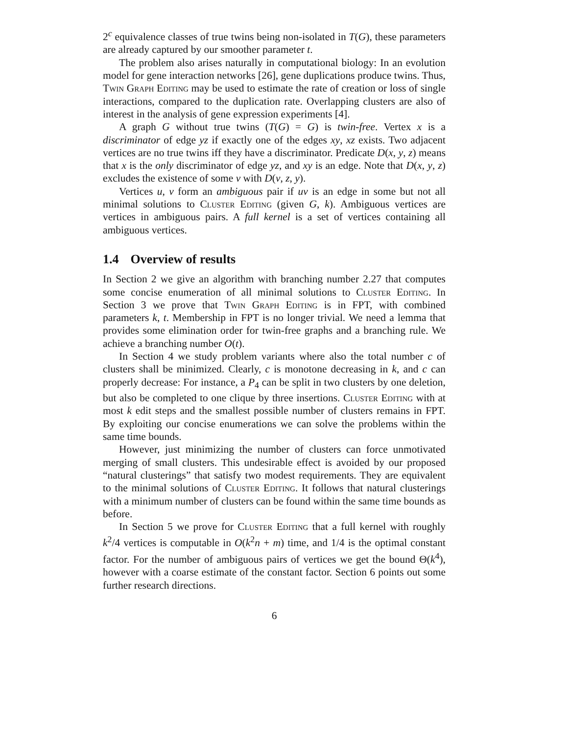2<sup>c</sup> equivalence classes of true twins being non-isolated in T(G), these parameters are already captured by our smoother parameter t.
The problem also arises naturally in computational biology: In an evolution model for gene interaction networks [26], gene duplications produce twins. Thus, Twin Graph Editing may be used to estimate the rate of creation or loss of single interactions, compared to the duplication rate. Overlapping clusters are also of interest in the analysis of gene expression experiments [4].
A graph G without true twins (T(G) = G) is twin-free. Vertex x is a discriminator of edge yz if exactly one of the edges xy, xz exists. Two adjacent vertices are no true twins iff they have a discriminator. Predicate D(x, y, z) means that x is the only discriminator of edge yz, and xy is an edge. Note that D(x, y, z) excludes the existence of some v with D(v, z, y).
Vertices u, v form an ambiguous pair if uv is an edge in some but not all minimal solutions to Cluster Editing (given G, k). Ambiguous vertices are vertices in ambiguous pairs. A full kernel is a set of vertices containing all ambiguous vertices.
1.4 Overview of results
In Section 2 we give an algorithm with branching number 2.27 that computes some concise enumeration of all minimal solutions to Cluster Editing. In Section 3 we prove that Twin Graph Editing is in FPT, with combined parameters k, t. Membership in FPT is no longer trivial. We need a lemma that provides some elimination order for twin-free graphs and a branching rule. We achieve a branching number O(t).
In Section 4 we study problem variants where also the total number c of clusters shall be minimized. Clearly, c is monotone decreasing in k, and c can properly decrease: For instance, a P<sub>4</sub> can be split in two clusters by one deletion, but also be completed to one clique by three insertions. Cluster Editing with at most k edit steps and the smallest possible number of clusters remains in FPT. By exploiting our concise enumerations we can solve the problems within the same time bounds.
However, just minimizing the number of clusters can force unmotivated merging of small clusters. This undesirable effect is avoided by our proposed “natural clusterings” that satisfy two modest requirements. They are equivalent to the minimal solutions of Cluster Editing. It follows that natural clusterings with a minimum number of clusters can be found within the same time bounds as before.
In Section 5 we prove for Cluster Editing that a full kernel with roughly k<sup>2</sup>/4 vertices is computable in O(k<sup>2</sup>n + m) time, and 1/4 is the optimal constant factor. For the number of ambiguous pairs of vertices we get the bound Θ(k<sup>4</sup>), however with a coarse estimate of the constant factor. Section 6 points out some further research directions.
6